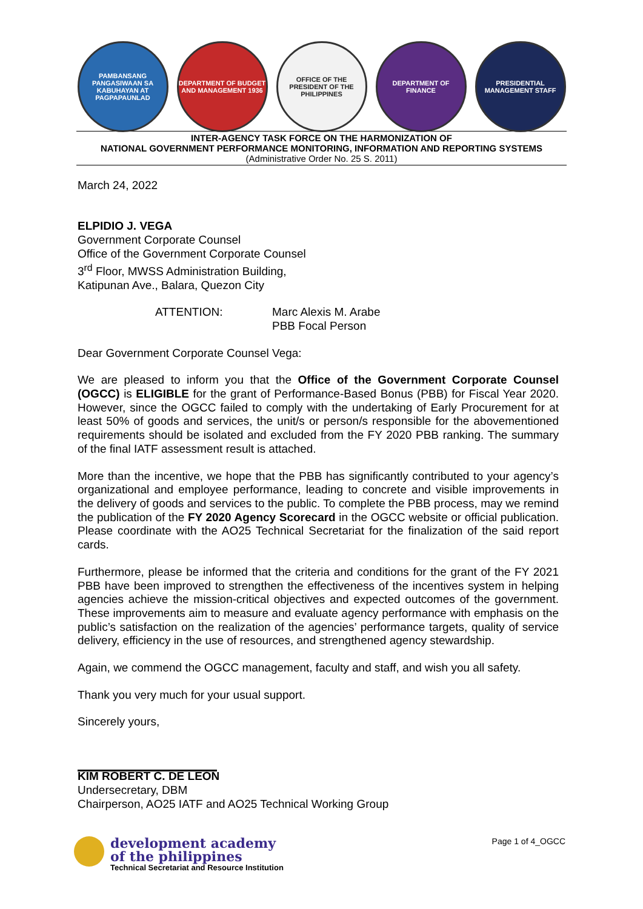PAMBANSANG PANGASIWAAN SA KABUHAYAN AT PAGPAPAUNLAD
DEPARTMENT OF BUDGET AND MANAGEMENT 1936
OFFICE OF THE PRESIDENT OF THE PHILIPPINES
DEPARTMENT OF FINANCE PRESIDENTIAL MANAGEMENT STAFF
INTER-AGENCY TASK FORCE ON THE HARMONIZATION OF
NATIONAL GOVERNMENT PERFORMANCE MONITORING, INFORMATION AND REPORTING SYSTEMS
(Administrative Order No. 25 S. 2011)
March 24, 2022
ELPIDIO J. VEGA
Government Corporate Counsel
Office of the Government Corporate Counsel
3<sup>rd</sup> Floor, MWSS Administration Building,
Katipunan Ave., Balara, Quezon City
ATTENTION: Marc Alexis M. Arabe
PBB Focal Person
Dear Government Corporate Counsel Vega:
We are pleased to inform you that the Office of the Government Corporate Counsel (OGCC) is ELIGIBLE for the grant of Performance-Based Bonus (PBB) for Fiscal Year 2020. However, since the OGCC failed to comply with the undertaking of Early Procurement for at least 50% of goods and services, the unit/s or person/s responsible for the abovementioned requirements should be isolated and excluded from the FY 2020 PBB ranking. The summary of the final IATF assessment result is attached.
More than the incentive, we hope that the PBB has significantly contributed to your agency’s organizational and employee performance, leading to concrete and visible improvements in the delivery of goods and services to the public. To complete the PBB process, may we remind the publication of the FY 2020 Agency Scorecard in the OGCC website or official publication. Please coordinate with the AO25 Technical Secretariat for the finalization of the said report cards.
Furthermore, please be informed that the criteria and conditions for the grant of the FY 2021 PBB have been improved to strengthen the effectiveness of the incentives system in helping agencies achieve the mission-critical objectives and expected outcomes of the government. These improvements aim to measure and evaluate agency performance with emphasis on the public’s satisfaction on the realization of the agencies’ performance targets, quality of service delivery, efficiency in the use of resources, and strengthened agency stewardship.
Again, we commend the OGCC management, faculty and staff, and wish you all safety.
Thank you very much for your usual support.
Sincerely yours,
KIM ROBERT C. DE LEON
Undersecretary, DBM
Chairperson, AO25 IATF and AO25 Technical Working Group
development academy
of the philippines
Technical Secretariat and Resource Institution
Page 1 of 4_OGCC